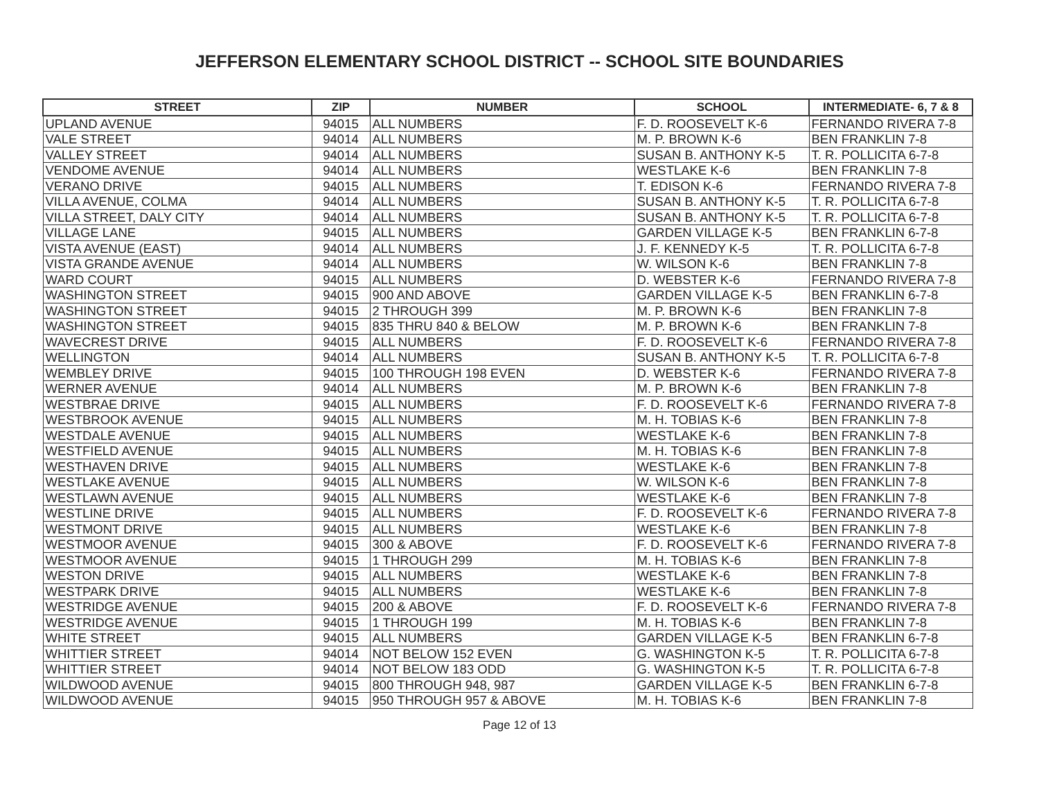JEFFERSON ELEMENTARY SCHOOL DISTRICT -- SCHOOL SITE BOUNDARIES
| STREET | ZIP | NUMBER | SCHOOL | INTERMEDIATE- 6, 7 & 8 |
| --- | --- | --- | --- | --- |
| UPLAND AVENUE | 94015 | ALL NUMBERS | F. D. ROOSEVELT K-6 | FERNANDO RIVERA 7-8 |
| VALE STREET | 94014 | ALL NUMBERS | M. P. BROWN K-6 | BEN FRANKLIN 7-8 |
| VALLEY STREET | 94014 | ALL NUMBERS | SUSAN B. ANTHONY K-5 | T. R. POLLICITA 6-7-8 |
| VENDOME AVENUE | 94014 | ALL NUMBERS | WESTLAKE K-6 | BEN FRANKLIN 7-8 |
| VERANO DRIVE | 94015 | ALL NUMBERS | T. EDISON K-6 | FERNANDO RIVERA 7-8 |
| VILLA AVENUE, COLMA | 94014 | ALL NUMBERS | SUSAN B. ANTHONY K-5 | T. R. POLLICITA 6-7-8 |
| VILLA STREET, DALY CITY | 94014 | ALL NUMBERS | SUSAN B. ANTHONY K-5 | T. R. POLLICITA 6-7-8 |
| VILLAGE LANE | 94015 | ALL NUMBERS | GARDEN VILLAGE K-5 | BEN FRANKLIN 6-7-8 |
| VISTA AVENUE (EAST) | 94014 | ALL NUMBERS | J. F. KENNEDY K-5 | T. R. POLLICITA 6-7-8 |
| VISTA GRANDE AVENUE | 94014 | ALL NUMBERS | W. WILSON K-6 | BEN FRANKLIN 7-8 |
| WARD COURT | 94015 | ALL NUMBERS | D. WEBSTER K-6 | FERNANDO RIVERA 7-8 |
| WASHINGTON STREET | 94015 | 900 AND ABOVE | GARDEN VILLAGE K-5 | BEN FRANKLIN 6-7-8 |
| WASHINGTON STREET | 94015 | 2 THROUGH 399 | M. P. BROWN K-6 | BEN FRANKLIN 7-8 |
| WASHINGTON STREET | 94015 | 835 THRU 840 & BELOW | M. P. BROWN K-6 | BEN FRANKLIN 7-8 |
| WAVECREST DRIVE | 94015 | ALL NUMBERS | F. D. ROOSEVELT K-6 | FERNANDO RIVERA 7-8 |
| WELLINGTON | 94014 | ALL NUMBERS | SUSAN B. ANTHONY K-5 | T. R. POLLICITA 6-7-8 |
| WEMBLEY DRIVE | 94015 | 100 THROUGH 198 EVEN | D. WEBSTER K-6 | FERNANDO RIVERA 7-8 |
| WERNER AVENUE | 94014 | ALL NUMBERS | M. P. BROWN K-6 | BEN FRANKLIN 7-8 |
| WESTBRAE DRIVE | 94015 | ALL NUMBERS | F. D. ROOSEVELT K-6 | FERNANDO RIVERA 7-8 |
| WESTBROOK AVENUE | 94015 | ALL NUMBERS | M. H. TOBIAS K-6 | BEN FRANKLIN 7-8 |
| WESTDALE AVENUE | 94015 | ALL NUMBERS | WESTLAKE K-6 | BEN FRANKLIN 7-8 |
| WESTFIELD AVENUE | 94015 | ALL NUMBERS | M. H. TOBIAS K-6 | BEN FRANKLIN 7-8 |
| WESTHAVEN DRIVE | 94015 | ALL NUMBERS | WESTLAKE K-6 | BEN FRANKLIN 7-8 |
| WESTLAKE AVENUE | 94015 | ALL NUMBERS | W. WILSON K-6 | BEN FRANKLIN 7-8 |
| WESTLAWN AVENUE | 94015 | ALL NUMBERS | WESTLAKE K-6 | BEN FRANKLIN 7-8 |
| WESTLINE DRIVE | 94015 | ALL NUMBERS | F. D. ROOSEVELT K-6 | FERNANDO RIVERA 7-8 |
| WESTMONT DRIVE | 94015 | ALL NUMBERS | WESTLAKE K-6 | BEN FRANKLIN 7-8 |
| WESTMOOR AVENUE | 94015 | 300 & ABOVE | F. D. ROOSEVELT K-6 | FERNANDO RIVERA 7-8 |
| WESTMOOR AVENUE | 94015 | 1 THROUGH 299 | M. H. TOBIAS K-6 | BEN FRANKLIN 7-8 |
| WESTON DRIVE | 94015 | ALL NUMBERS | WESTLAKE K-6 | BEN FRANKLIN 7-8 |
| WESTPARK DRIVE | 94015 | ALL NUMBERS | WESTLAKE K-6 | BEN FRANKLIN 7-8 |
| WESTRIDGE AVENUE | 94015 | 200 & ABOVE | F. D. ROOSEVELT K-6 | FERNANDO RIVERA 7-8 |
| WESTRIDGE AVENUE | 94015 | 1 THROUGH 199 | M. H. TOBIAS K-6 | BEN FRANKLIN 7-8 |
| WHITE STREET | 94015 | ALL NUMBERS | GARDEN VILLAGE K-5 | BEN FRANKLIN 6-7-8 |
| WHITTIER STREET | 94014 | NOT BELOW 152 EVEN | G. WASHINGTON K-5 | T. R. POLLICITA 6-7-8 |
| WHITTIER STREET | 94014 | NOT BELOW 183 ODD | G. WASHINGTON K-5 | T. R. POLLICITA 6-7-8 |
| WILDWOOD AVENUE | 94015 | 800 THROUGH 948, 987 | GARDEN VILLAGE K-5 | BEN FRANKLIN 6-7-8 |
| WILDWOOD AVENUE | 94015 | 950 THROUGH 957 & ABOVE | M. H. TOBIAS K-6 | BEN FRANKLIN 7-8 |
Page 12 of 13